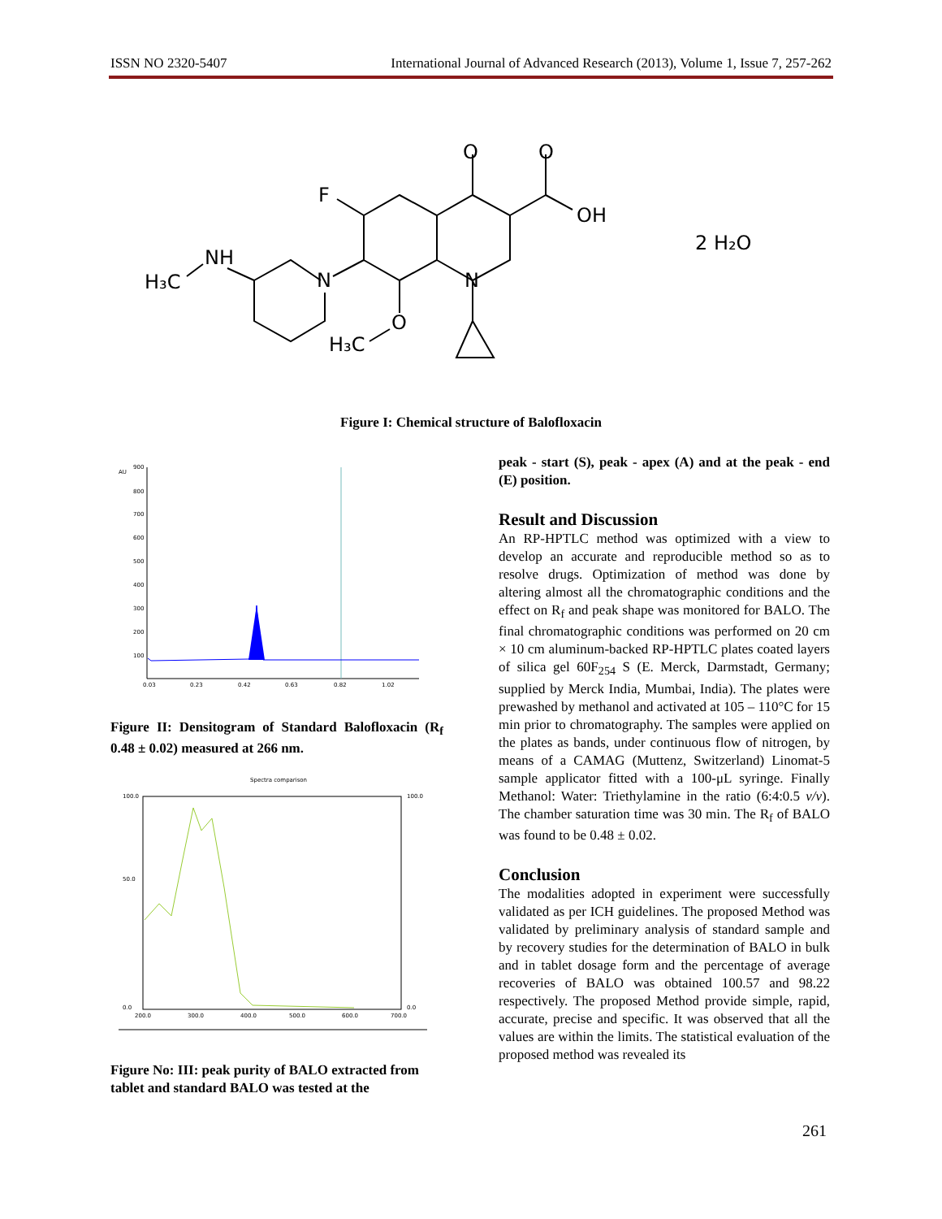ISSN NO 2320-5407 International Journal of Advanced Research (2013), Volume 1, Issue 7, 257-262
O
O
OH
F
N
N
NH
H₃C
O
H₃C
2 H₂O
Figure I: Chemical structure of Balofloxacin
AU
900
800
700
600
500
400
300
200
100
0.03
0.23
0.42
0.63
0.82
1.02
Figure II: Densitogram of Standard Balofloxacin (R<sub>f</sub> 0.48 ± 0.02) measured at 266 nm.
Spectra comparison
100.0
50.0
0.0
100.0
0.0
200.0
300.0
400.0
500.0
600.0
700.0
Figure No: III: peak purity of BALO extracted from tablet and standard BALO was tested at the
peak - start (S), peak - apex (A) and at the peak - end (E) position.
Result and Discussion
An RP-HPTLC method was optimized with a view to develop an accurate and reproducible method so as to resolve drugs. Optimization of method was done by altering almost all the chromatographic conditions and the effect on R<sub>f</sub> and peak shape was monitored for BALO. The final chromatographic conditions was performed on 20 cm × 10 cm aluminum-backed RP-HPTLC plates coated layers of silica gel 60F<sub>254</sub> S (E. Merck, Darmstadt, Germany; supplied by Merck India, Mumbai, India). The plates were prewashed by methanol and activated at 105 – 110°C for 15 min prior to chromatography. The samples were applied on the plates as bands, under continuous flow of nitrogen, by means of a CAMAG (Muttenz, Switzerland) Linomat-5 sample applicator fitted with a 100-μL syringe. Finally Methanol: Water: Triethylamine in the ratio (6:4:0.5 v/v). The chamber saturation time was 30 min. The R<sub>f</sub> of BALO was found to be 0.48 ± 0.02.
Conclusion
The modalities adopted in experiment were successfully validated as per ICH guidelines. The proposed Method was validated by preliminary analysis of standard sample and by recovery studies for the determination of BALO in bulk and in tablet dosage form and the percentage of average recoveries of BALO was obtained 100.57 and 98.22 respectively. The proposed Method provide simple, rapid, accurate, precise and specific. It was observed that all the values are within the limits. The statistical evaluation of the proposed method was revealed its
261